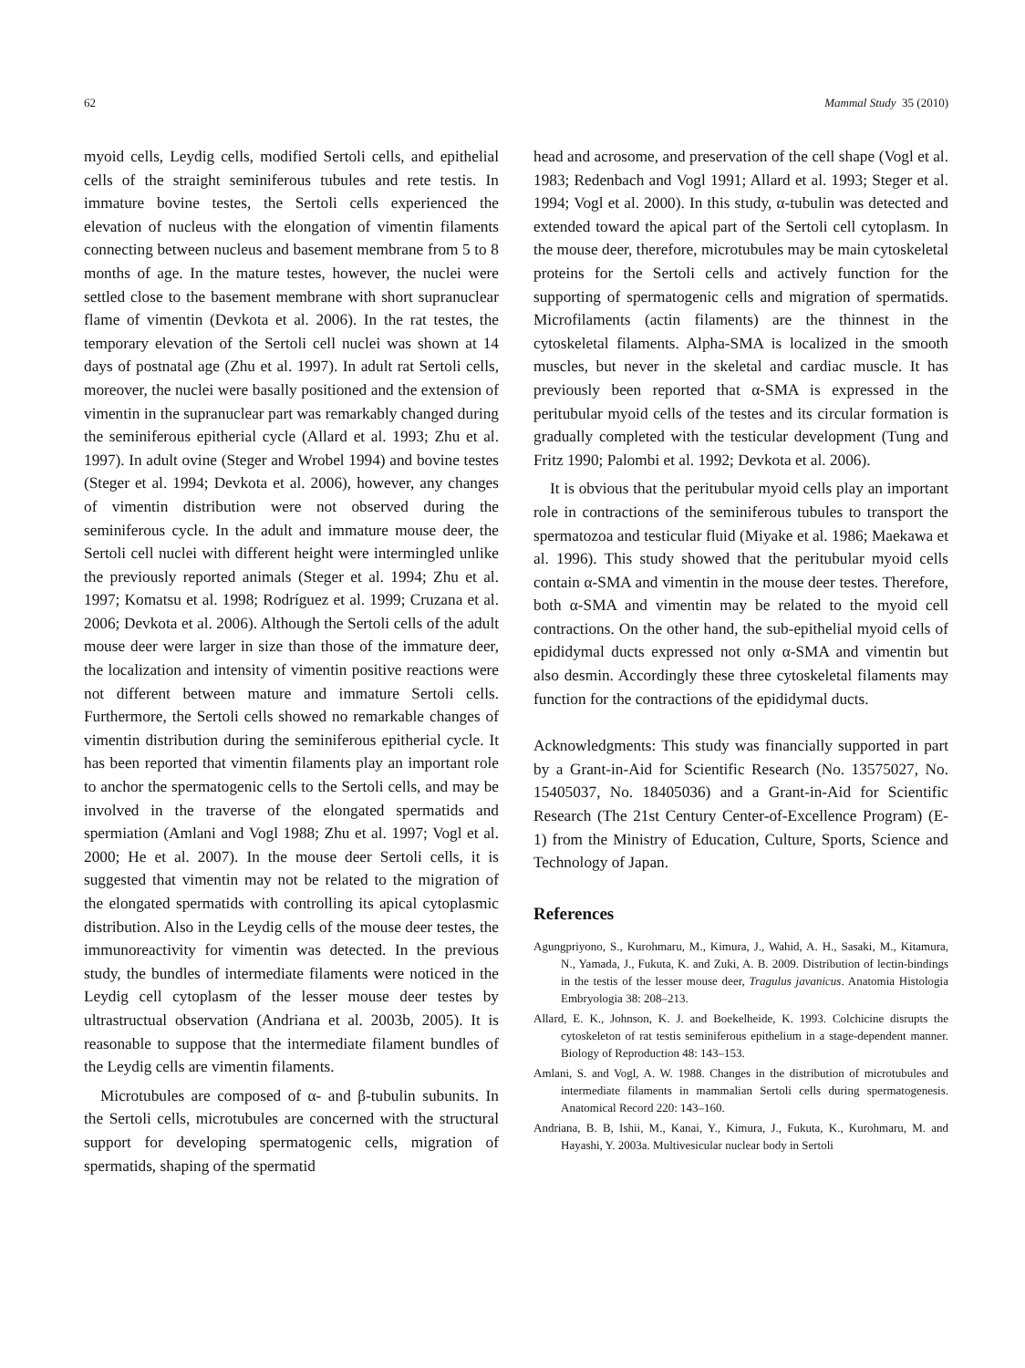62 Mammal Study 35 (2010)
myoid cells, Leydig cells, modified Sertoli cells, and epithelial cells of the straight seminiferous tubules and rete testis. In immature bovine testes, the Sertoli cells experienced the elevation of nucleus with the elongation of vimentin filaments connecting between nucleus and basement membrane from 5 to 8 months of age. In the mature testes, however, the nuclei were settled close to the basement membrane with short supranuclear flame of vimentin (Devkota et al. 2006). In the rat testes, the temporary elevation of the Sertoli cell nuclei was shown at 14 days of postnatal age (Zhu et al. 1997). In adult rat Sertoli cells, moreover, the nuclei were basally positioned and the extension of vimentin in the supranuclear part was remarkably changed during the seminiferous epitherial cycle (Allard et al. 1993; Zhu et al. 1997). In adult ovine (Steger and Wrobel 1994) and bovine testes (Steger et al. 1994; Devkota et al. 2006), however, any changes of vimentin distribution were not observed during the seminiferous cycle. In the adult and immature mouse deer, the Sertoli cell nuclei with different height were intermingled unlike the previously reported animals (Steger et al. 1994; Zhu et al. 1997; Komatsu et al. 1998; Rodríguez et al. 1999; Cruzana et al. 2006; Devkota et al. 2006). Although the Sertoli cells of the adult mouse deer were larger in size than those of the immature deer, the localization and intensity of vimentin positive reactions were not different between mature and immature Sertoli cells. Furthermore, the Sertoli cells showed no remarkable changes of vimentin distribution during the seminiferous epitherial cycle. It has been reported that vimentin filaments play an important role to anchor the spermatogenic cells to the Sertoli cells, and may be involved in the traverse of the elongated spermatids and spermiation (Amlani and Vogl 1988; Zhu et al. 1997; Vogl et al. 2000; He et al. 2007). In the mouse deer Sertoli cells, it is suggested that vimentin may not be related to the migration of the elongated spermatids with controlling its apical cytoplasmic distribution. Also in the Leydig cells of the mouse deer testes, the immunoreactivity for vimentin was detected. In the previous study, the bundles of intermediate filaments were noticed in the Leydig cell cytoplasm of the lesser mouse deer testes by ultrastructual observation (Andriana et al. 2003b, 2005). It is reasonable to suppose that the intermediate filament bundles of the Leydig cells are vimentin filaments.
Microtubules are composed of α- and β-tubulin subunits. In the Sertoli cells, microtubules are concerned with the structural support for developing spermatogenic cells, migration of spermatids, shaping of the spermatid
head and acrosome, and preservation of the cell shape (Vogl et al. 1983; Redenbach and Vogl 1991; Allard et al. 1993; Steger et al. 1994; Vogl et al. 2000). In this study, α-tubulin was detected and extended toward the apical part of the Sertoli cell cytoplasm. In the mouse deer, therefore, microtubules may be main cytoskeletal proteins for the Sertoli cells and actively function for the supporting of spermatogenic cells and migration of spermatids. Microfilaments (actin filaments) are the thinnest in the cytoskeletal filaments. Alpha-SMA is localized in the smooth muscles, but never in the skeletal and cardiac muscle. It has previously been reported that α-SMA is expressed in the peritubular myoid cells of the testes and its circular formation is gradually completed with the testicular development (Tung and Fritz 1990; Palombi et al. 1992; Devkota et al. 2006).
It is obvious that the peritubular myoid cells play an important role in contractions of the seminiferous tubules to transport the spermatozoa and testicular fluid (Miyake et al. 1986; Maekawa et al. 1996). This study showed that the peritubular myoid cells contain α-SMA and vimentin in the mouse deer testes. Therefore, both α-SMA and vimentin may be related to the myoid cell contractions. On the other hand, the sub-epithelial myoid cells of epididymal ducts expressed not only α-SMA and vimentin but also desmin. Accordingly these three cytoskeletal filaments may function for the contractions of the epididymal ducts.
Acknowledgments: This study was financially supported in part by a Grant-in-Aid for Scientific Research (No. 13575027, No. 15405037, No. 18405036) and a Grant-in-Aid for Scientific Research (The 21st Century Center-of-Excellence Program) (E-1) from the Ministry of Education, Culture, Sports, Science and Technology of Japan.
References
Agungpriyono, S., Kurohmaru, M., Kimura, J., Wahid, A. H., Sasaki, M., Kitamura, N., Yamada, J., Fukuta, K. and Zuki, A. B. 2009. Distribution of lectin-bindings in the testis of the lesser mouse deer, Tragulus javanicus. Anatomia Histologia Embryologia 38: 208–213.
Allard, E. K., Johnson, K. J. and Boekelheide, K. 1993. Colchicine disrupts the cytoskeleton of rat testis seminiferous epithelium in a stage-dependent manner. Biology of Reproduction 48: 143–153.
Amlani, S. and Vogl, A. W. 1988. Changes in the distribution of microtubules and intermediate filaments in mammalian Sertoli cells during spermatogenesis. Anatomical Record 220: 143–160.
Andriana, B. B, Ishii, M., Kanai, Y., Kimura, J., Fukuta, K., Kurohmaru, M. and Hayashi, Y. 2003a. Multivesicular nuclear body in Sertoli